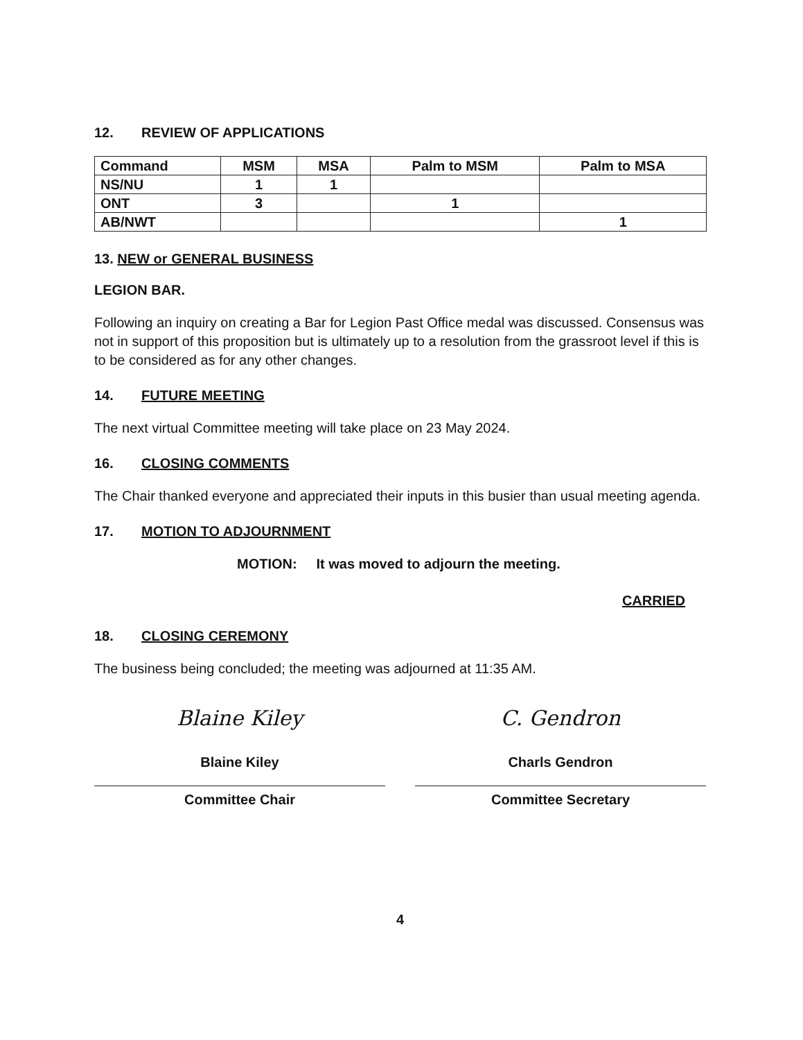12. REVIEW OF APPLICATIONS
| Command | MSM | MSA | Palm to MSM | Palm to MSA |
| --- | --- | --- | --- | --- |
| NS/NU | 1 | 1 | | |
| ONT | 3 | | 1 | |
| AB/NWT | | | | 1 |
13. NEW or GENERAL BUSINESS
LEGION BAR.
Following an inquiry on creating a Bar for Legion Past Office medal was discussed. Consensus was not in support of this proposition but is ultimately up to a resolution from the grassroot level if this is to be considered as for any other changes.
14. FUTURE MEETING
The next virtual Committee meeting will take place on 23 May 2024.
16. CLOSING COMMENTS
The Chair thanked everyone and appreciated their inputs in this busier than usual meeting agenda.
17. MOTION TO ADJOURNMENT
MOTION: It was moved to adjourn the meeting.
CARRIED
18. CLOSING CEREMONY
The business being concluded; the meeting was adjourned at 11:35 AM.
Blaine Kiley
Blaine Kiley
Committee Chair
C. Gendron
Charls Gendron
Committee Secretary
4